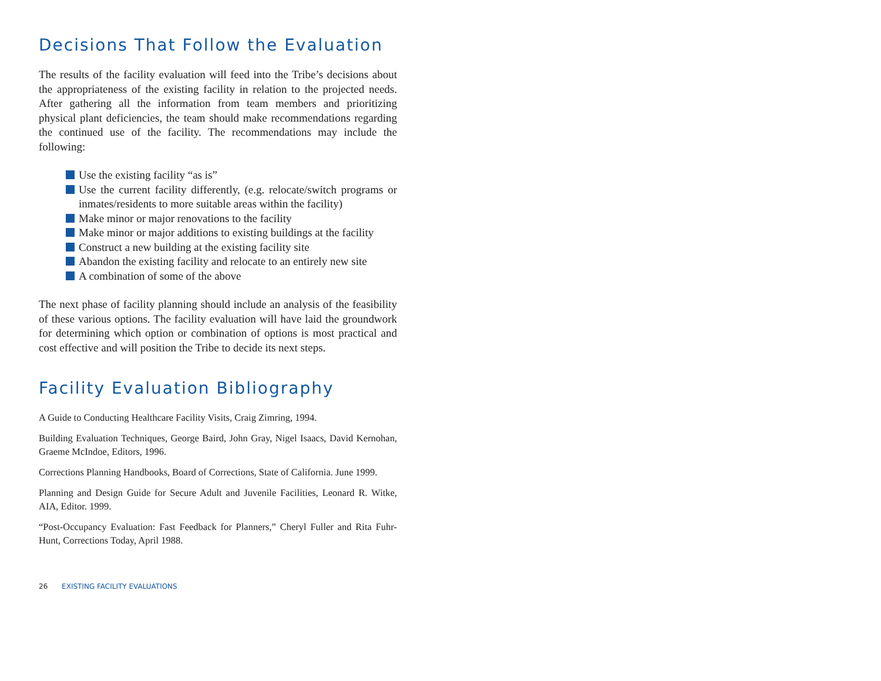Decisions That Follow the Evaluation
The results of the facility evaluation will feed into the Tribe’s decisions about the appropriateness of the existing facility in relation to the projected needs. After gathering all the information from team members and prioritizing physical plant deficiencies, the team should make recommendations regarding the continued use of the facility. The recommendations may include the following:
Use the existing facility “as is”
Use the current facility differently, (e.g. relocate/switch programs or inmates/residents to more suitable areas within the facility)
Make minor or major renovations to the facility
Make minor or major additions to existing buildings at the facility
Construct a new building at the existing facility site
Abandon the existing facility and relocate to an entirely new site
A combination of some of the above
The next phase of facility planning should include an analysis of the feasibility of these various options. The facility evaluation will have laid the groundwork for determining which option or combination of options is most practical and cost effective and will position the Tribe to decide its next steps.
Facility Evaluation Bibliography
A Guide to Conducting Healthcare Facility Visits, Craig Zimring, 1994.
Building Evaluation Techniques, George Baird, John Gray, Nigel Isaacs, David Kernohan, Graeme McIndoe, Editors, 1996.
Corrections Planning Handbooks, Board of Corrections, State of California. June 1999.
Planning and Design Guide for Secure Adult and Juvenile Facilities, Leonard R. Witke, AIA, Editor. 1999.
“Post-Occupancy Evaluation: Fast Feedback for Planners,” Cheryl Fuller and Rita Fuhr-Hunt, Corrections Today, April 1988.
26 EXISTING FACILITY EVALUATIONS